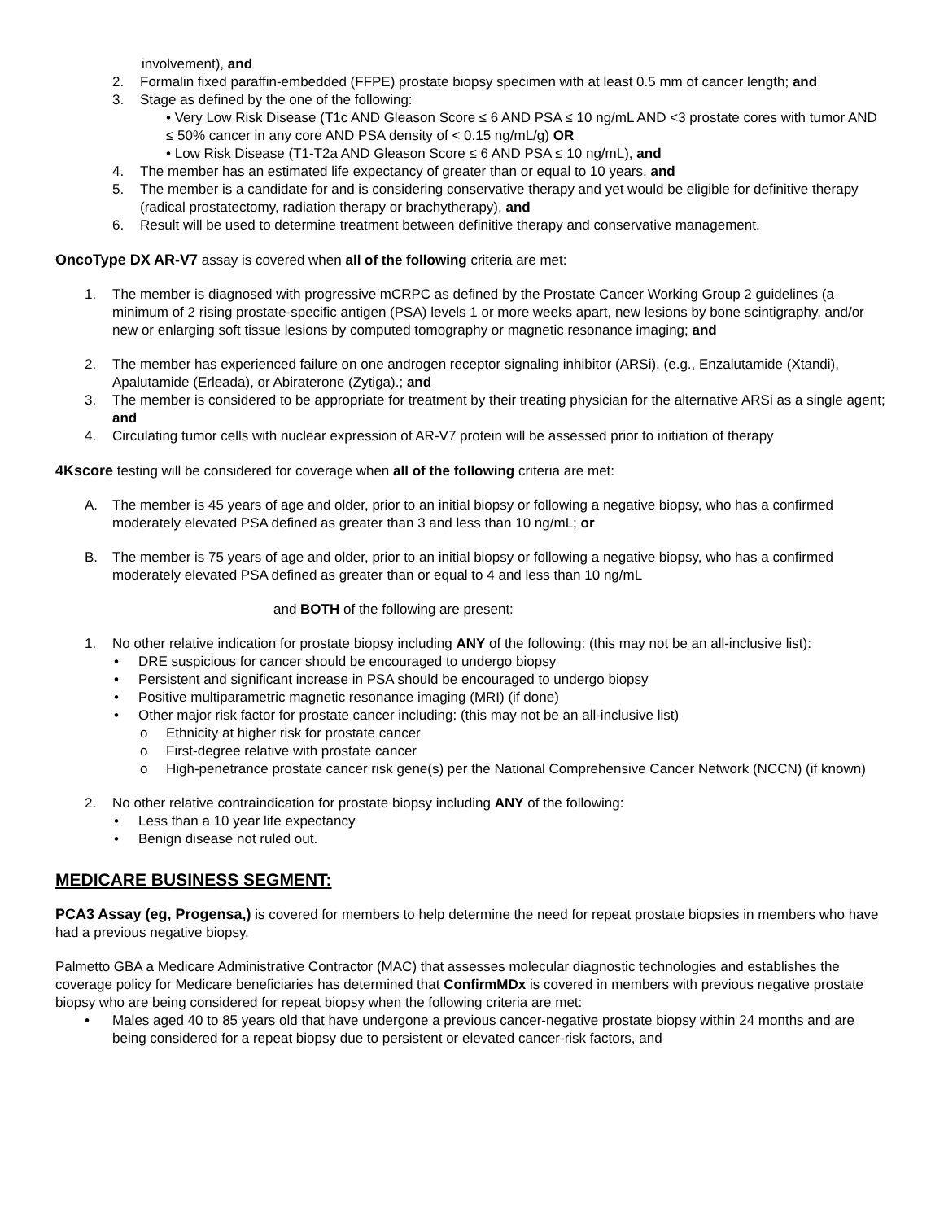involvement), and
2. Formalin fixed paraffin-embedded (FFPE) prostate biopsy specimen with at least 0.5 mm of cancer length; and
3. Stage as defined by the one of the following:
• Very Low Risk Disease (T1c AND Gleason Score ≤ 6 AND PSA ≤ 10 ng/mL AND <3 prostate cores with tumor AND ≤ 50% cancer in any core AND PSA density of < 0.15 ng/mL/g) OR
• Low Risk Disease (T1-T2a AND Gleason Score ≤ 6 AND PSA ≤ 10 ng/mL), and
4. The member has an estimated life expectancy of greater than or equal to 10 years, and
5. The member is a candidate for and is considering conservative therapy and yet would be eligible for definitive therapy (radical prostatectomy, radiation therapy or brachytherapy), and
6. Result will be used to determine treatment between definitive therapy and conservative management.
OncoType DX AR-V7 assay is covered when all of the following criteria are met:
1. The member is diagnosed with progressive mCRPC as defined by the Prostate Cancer Working Group 2 guidelines (a minimum of 2 rising prostate-specific antigen (PSA) levels 1 or more weeks apart, new lesions by bone scintigraphy, and/or new or enlarging soft tissue lesions by computed tomography or magnetic resonance imaging; and
2. The member has experienced failure on one androgen receptor signaling inhibitor (ARSi), (e.g., Enzalutamide (Xtandi), Apalutamide (Erleada), or Abiraterone (Zytiga).; and
3. The member is considered to be appropriate for treatment by their treating physician for the alternative ARSi as a single agent; and
4. Circulating tumor cells with nuclear expression of AR-V7 protein will be assessed prior to initiation of therapy
4Kscore testing will be considered for coverage when all of the following criteria are met:
A. The member is 45 years of age and older, prior to an initial biopsy or following a negative biopsy, who has a confirmed moderately elevated PSA defined as greater than 3 and less than 10 ng/mL; or
B. The member is 75 years of age and older, prior to an initial biopsy or following a negative biopsy, who has a confirmed moderately elevated PSA defined as greater than or equal to 4 and less than 10 ng/mL
and BOTH of the following are present:
1. No other relative indication for prostate biopsy including ANY of the following: (this may not be an all-inclusive list):
• DRE suspicious for cancer should be encouraged to undergo biopsy
• Persistent and significant increase in PSA should be encouraged to undergo biopsy
• Positive multiparametric magnetic resonance imaging (MRI) (if done)
• Other major risk factor for prostate cancer including: (this may not be an all-inclusive list)
o Ethnicity at higher risk for prostate cancer
o First-degree relative with prostate cancer
o High-penetrance prostate cancer risk gene(s) per the National Comprehensive Cancer Network (NCCN) (if known)
2. No other relative contraindication for prostate biopsy including ANY of the following:
• Less than a 10 year life expectancy
• Benign disease not ruled out.
MEDICARE BUSINESS SEGMENT:
PCA3 Assay (eg, Progensa,) is covered for members to help determine the need for repeat prostate biopsies in members who have had a previous negative biopsy.
Palmetto GBA a Medicare Administrative Contractor (MAC) that assesses molecular diagnostic technologies and establishes the coverage policy for Medicare beneficiaries has determined that ConfirmMDx is covered in members with previous negative prostate biopsy who are being considered for repeat biopsy when the following criteria are met:
• Males aged 40 to 85 years old that have undergone a previous cancer-negative prostate biopsy within 24 months and are being considered for a repeat biopsy due to persistent or elevated cancer-risk factors, and